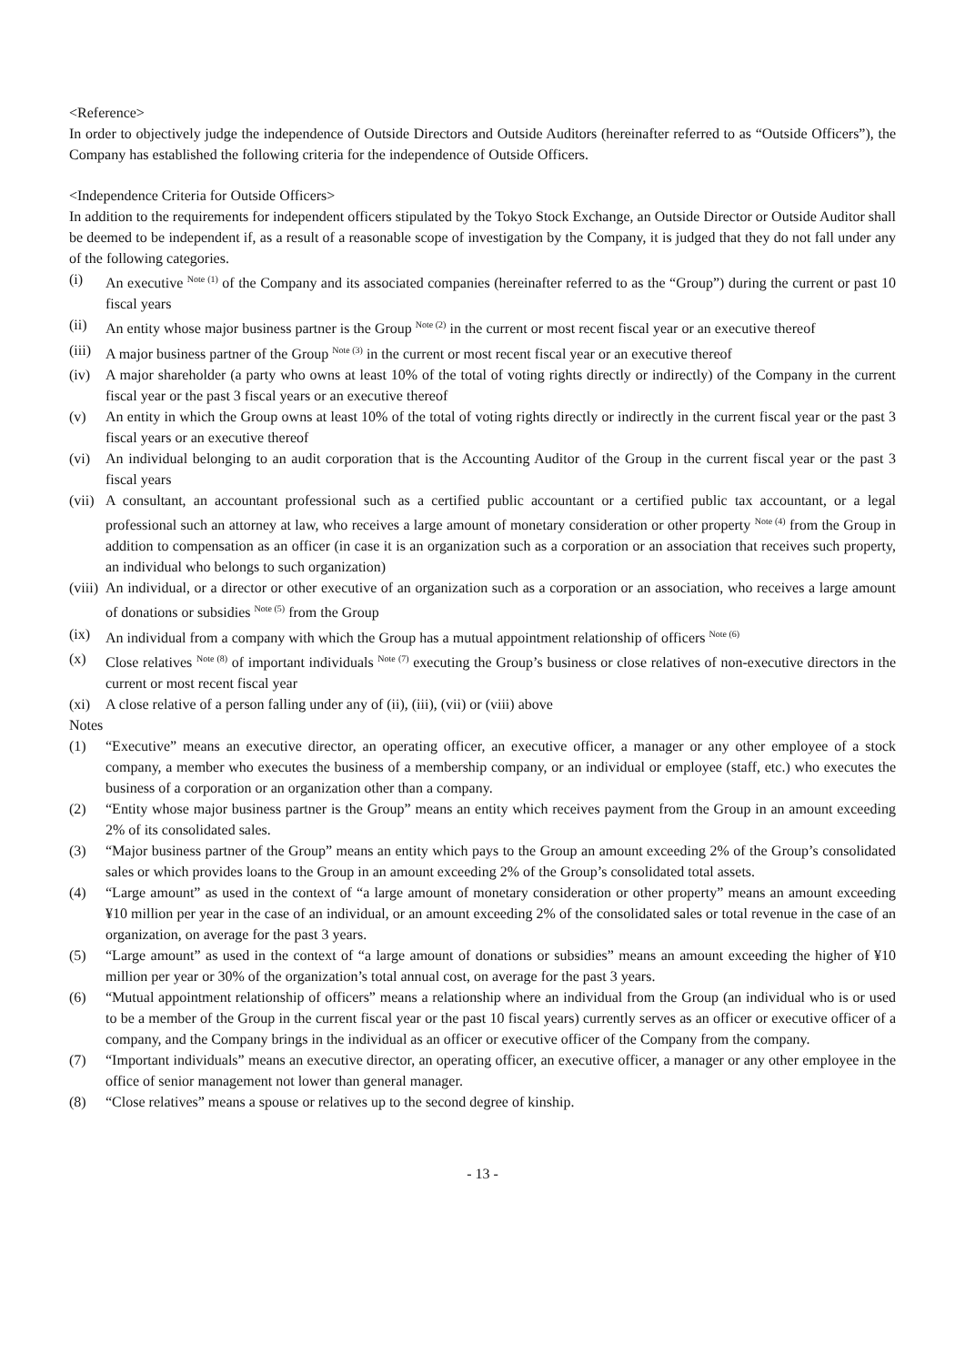<Reference>
In order to objectively judge the independence of Outside Directors and Outside Auditors (hereinafter referred to as “Outside Officers”), the Company has established the following criteria for the independence of Outside Officers.
<Independence Criteria for Outside Officers>
In addition to the requirements for independent officers stipulated by the Tokyo Stock Exchange, an Outside Director or Outside Auditor shall be deemed to be independent if, as a result of a reasonable scope of investigation by the Company, it is judged that they do not fall under any of the following categories.
(i) An executive <sup>Note (1)</sup> of the Company and its associated companies (hereinafter referred to as the “Group”) during the current or past 10 fiscal years
(ii) An entity whose major business partner is the Group <sup>Note (2)</sup> in the current or most recent fiscal year or an executive thereof
(iii) A major business partner of the Group <sup>Note (3)</sup> in the current or most recent fiscal year or an executive thereof
(iv) A major shareholder (a party who owns at least 10% of the total of voting rights directly or indirectly) of the Company in the current fiscal year or the past 3 fiscal years or an executive thereof
(v) An entity in which the Group owns at least 10% of the total of voting rights directly or indirectly in the current fiscal year or the past 3 fiscal years or an executive thereof
(vi) An individual belonging to an audit corporation that is the Accounting Auditor of the Group in the current fiscal year or the past 3 fiscal years
(vii) A consultant, an accountant professional such as a certified public accountant or a certified public tax accountant, or a legal professional such an attorney at law, who receives a large amount of monetary consideration or other property <sup>Note (4)</sup> from the Group in addition to compensation as an officer (in case it is an organization such as a corporation or an association that receives such property, an individual who belongs to such organization)
(viii) An individual, or a director or other executive of an organization such as a corporation or an association, who receives a large amount of donations or subsidies <sup>Note (5)</sup> from the Group
(ix) An individual from a company with which the Group has a mutual appointment relationship of officers <sup>Note (6)</sup>
(x) Close relatives <sup>Note (8)</sup> of important individuals <sup>Note (7)</sup> executing the Group’s business or close relatives of non-executive directors in the current or most recent fiscal year
(xi) A close relative of a person falling under any of (ii), (iii), (vii) or (viii) above
Notes
(1) “Executive” means an executive director, an operating officer, an executive officer, a manager or any other employee of a stock company, a member who executes the business of a membership company, or an individual or employee (staff, etc.) who executes the business of a corporation or an organization other than a company.
(2) “Entity whose major business partner is the Group” means an entity which receives payment from the Group in an amount exceeding 2% of its consolidated sales.
(3) “Major business partner of the Group” means an entity which pays to the Group an amount exceeding 2% of the Group’s consolidated sales or which provides loans to the Group in an amount exceeding 2% of the Group’s consolidated total assets.
(4) “Large amount” as used in the context of “a large amount of monetary consideration or other property” means an amount exceeding ¥10 million per year in the case of an individual, or an amount exceeding 2% of the consolidated sales or total revenue in the case of an organization, on average for the past 3 years.
(5) “Large amount” as used in the context of “a large amount of donations or subsidies” means an amount exceeding the higher of ¥10 million per year or 30% of the organization’s total annual cost, on average for the past 3 years.
(6) “Mutual appointment relationship of officers” means a relationship where an individual from the Group (an individual who is or used to be a member of the Group in the current fiscal year or the past 10 fiscal years) currently serves as an officer or executive officer of a company, and the Company brings in the individual as an officer or executive officer of the Company from the company.
(7) “Important individuals” means an executive director, an operating officer, an executive officer, a manager or any other employee in the office of senior management not lower than general manager.
(8) “Close relatives” means a spouse or relatives up to the second degree of kinship.
- 13 -